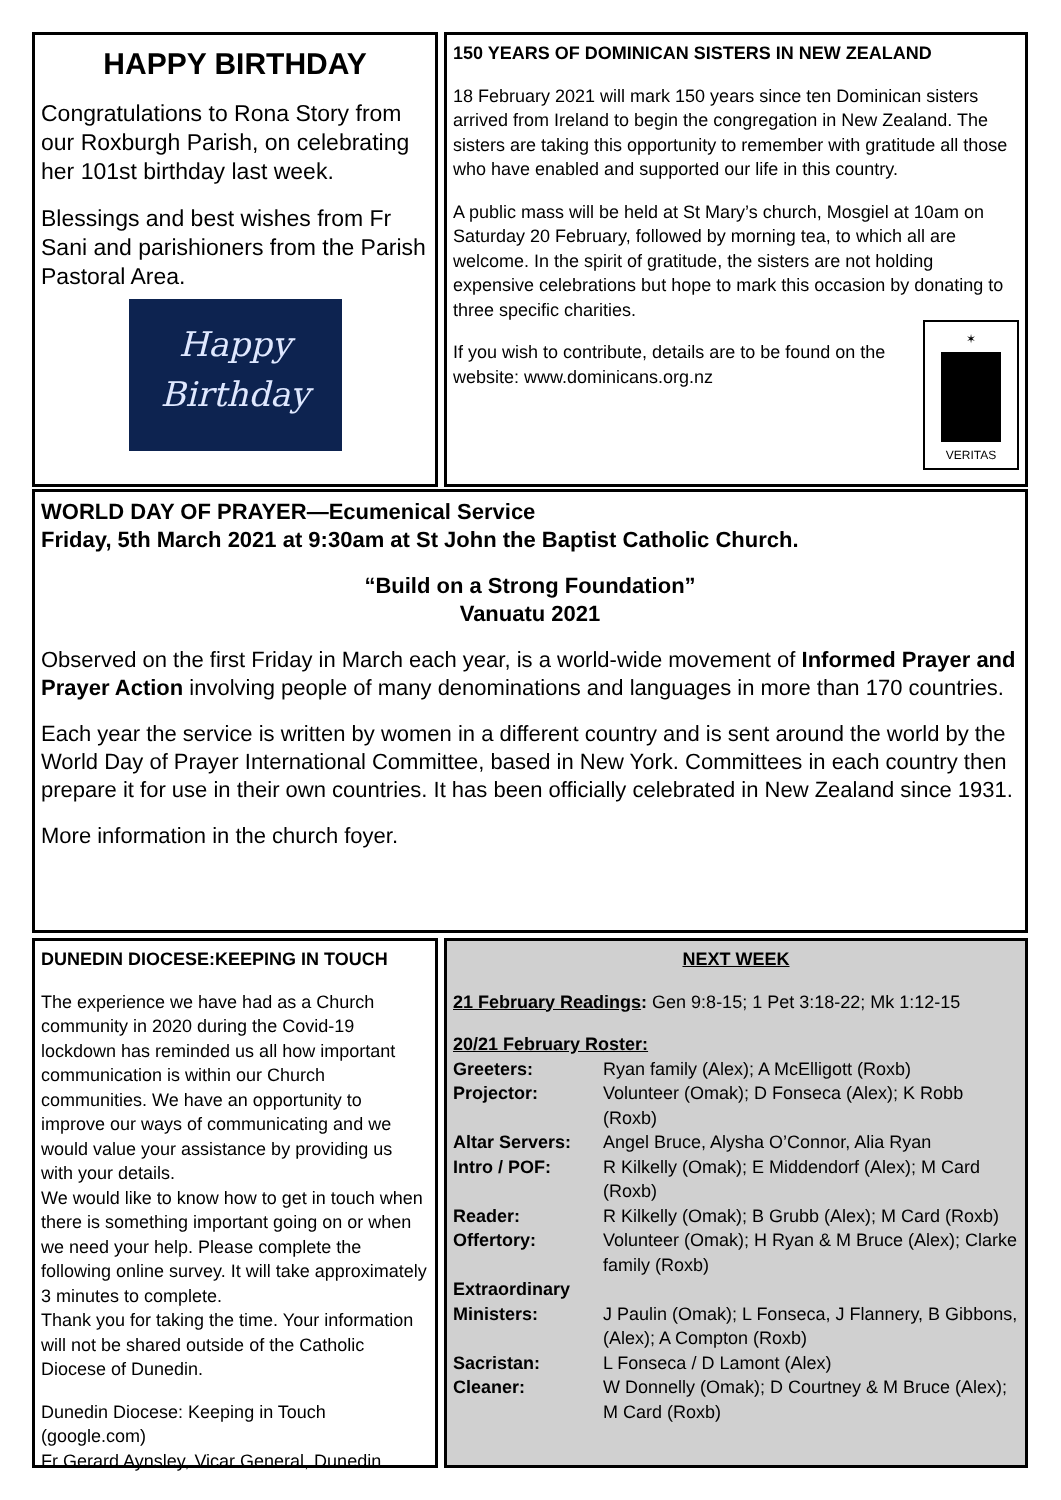HAPPY BIRTHDAY
Congratulations to Rona Story from our Roxburgh Parish, on celebrating her 101st birthday last week.
Blessings and best wishes from Fr Sani and parishioners from the Parish Pastoral Area.
Happy
Birthday
150 YEARS OF DOMINICAN SISTERS IN NEW ZEALAND
18 February 2021 will mark 150 years since ten Dominican sisters arrived from Ireland to begin the congregation in New Zealand. The sisters are taking this opportunity to remember with gratitude all those who have enabled and supported our life in this country.
A public mass will be held at St Mary’s church, Mosgiel at 10am on Saturday 20 February, followed by morning tea, to which all are welcome. In the spirit of gratitude, the sisters are not holding expensive celebrations but hope to mark this occasion by donating to three specific charities.
✶
VERITAS
If you wish to contribute, details are to be found on the website: www.dominicans.org.nz
WORLD DAY OF PRAYER—Ecumenical Service
Friday, 5th March 2021 at 9:30am at St John the Baptist Catholic Church.
“Build on a Strong Foundation”
Vanuatu 2021
Observed on the first Friday in March each year, is a world-wide movement of Informed Prayer and Prayer Action involving people of many denominations and languages in more than 170 countries.
Each year the service is written by women in a different country and is sent around the world by the World Day of Prayer International Committee, based in New York. Committees in each country then prepare it for use in their own countries. It has been officially celebrated in New Zealand since 1931.
More information in the church foyer.
DUNEDIN DIOCESE:KEEPING IN TOUCH
The experience we have had as a Church community in 2020 during the Covid-19 lockdown has reminded us all how important communication is within our Church communities. We have an opportunity to improve our ways of communicating and we would value your assistance by providing us with your details.
We would like to know how to get in touch when there is something important going on or when we need your help. Please complete the following online survey. It will take approximately 3 minutes to complete.
Thank you for taking the time. Your information will not be shared outside of the Catholic Diocese of Dunedin.
Dunedin Diocese: Keeping in Touch (google.com)
Fr Gerard Aynsley, Vicar General, Dunedin
NEXT WEEK
21 February Readings: Gen 9:8-15; 1 Pet 3:18-22; Mk 1:12-15
20/21 February Roster:
| Greeters: | Ryan family (Alex); A McElligott (Roxb) |
| Projector: | Volunteer (Omak); D Fonseca (Alex); K Robb (Roxb) |
| Altar Servers: | Angel Bruce, Alysha O’Connor, Alia Ryan |
| Intro / POF: | R Kilkelly (Omak); E Middendorf (Alex); M Card (Roxb) |
| Reader: | R Kilkelly (Omak); B Grubb (Alex); M Card (Roxb) |
| Offertory: | Volunteer (Omak); H Ryan & M Bruce (Alex); Clarke family (Roxb) |
| Extraordinary Ministers: | J Paulin (Omak); L Fonseca, J Flannery, B Gibbons, (Alex); A Compton (Roxb) |
| Sacristan: | L Fonseca / D Lamont (Alex) |
| Cleaner: | W Donnelly (Omak); D Courtney & M Bruce (Alex); M Card (Roxb) |